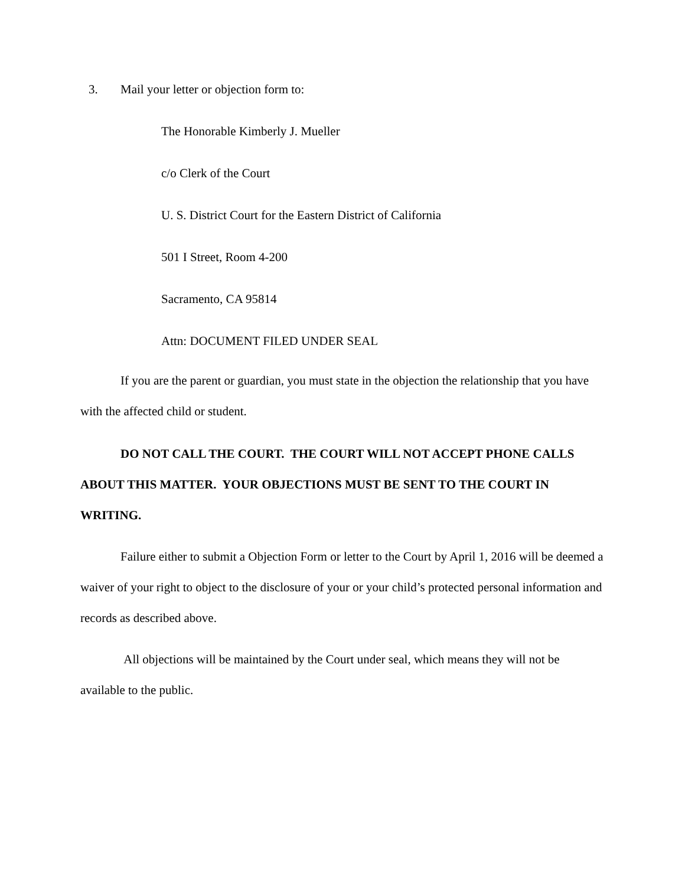3. Mail your letter or objection form to:
The Honorable Kimberly J. Mueller
c/o Clerk of the Court
U. S. District Court for the Eastern District of California
501 I Street, Room 4-200
Sacramento, CA 95814
Attn: DOCUMENT FILED UNDER SEAL
If you are the parent or guardian, you must state in the objection the relationship that you have with the affected child or student.
DO NOT CALL THE COURT. THE COURT WILL NOT ACCEPT PHONE CALLS ABOUT THIS MATTER. YOUR OBJECTIONS MUST BE SENT TO THE COURT IN WRITING.
Failure either to submit a Objection Form or letter to the Court by April 1, 2016 will be deemed a waiver of your right to object to the disclosure of your or your child’s protected personal information and records as described above.
All objections will be maintained by the Court under seal, which means they will not be available to the public.